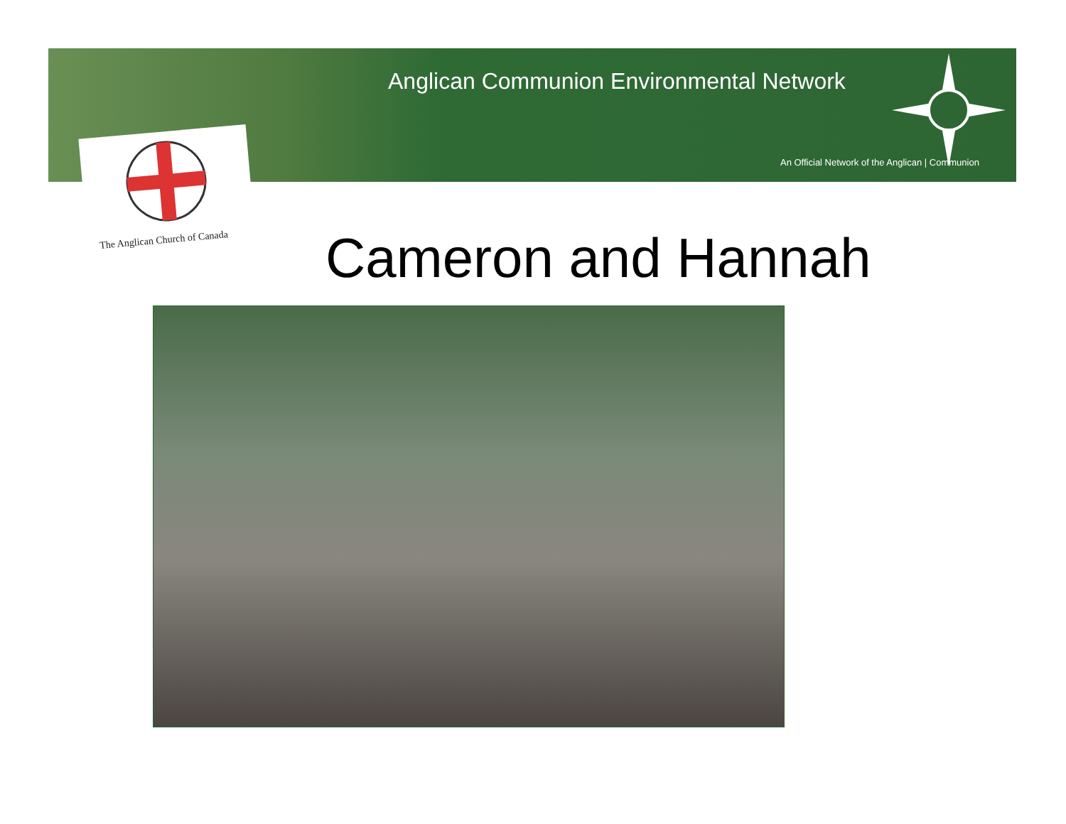Anglican Communion Environmental Network
An Official Network of the Anglican | Communion
The Anglican Church of Canada Cameron and Hannah